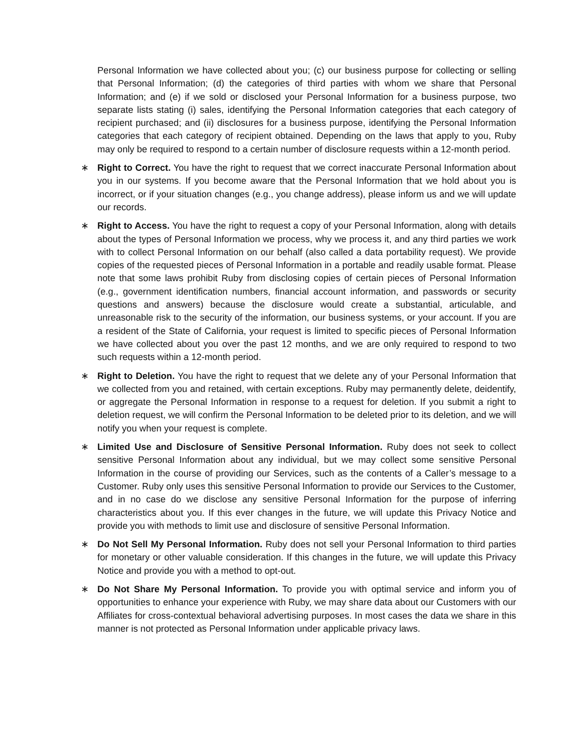Personal Information we have collected about you; (c) our business purpose for collecting or selling that Personal Information; (d) the categories of third parties with whom we share that Personal Information; and (e) if we sold or disclosed your Personal Information for a business purpose, two separate lists stating (i) sales, identifying the Personal Information categories that each category of recipient purchased; and (ii) disclosures for a business purpose, identifying the Personal Information categories that each category of recipient obtained. Depending on the laws that apply to you, Ruby may only be required to respond to a certain number of disclosure requests within a 12-month period.
∗ Right to Correct. You have the right to request that we correct inaccurate Personal Information about you in our systems. If you become aware that the Personal Information that we hold about you is incorrect, or if your situation changes (e.g., you change address), please inform us and we will update our records.
∗ Right to Access. You have the right to request a copy of your Personal Information, along with details about the types of Personal Information we process, why we process it, and any third parties we work with to collect Personal Information on our behalf (also called a data portability request). We provide copies of the requested pieces of Personal Information in a portable and readily usable format. Please note that some laws prohibit Ruby from disclosing copies of certain pieces of Personal Information (e.g., government identification numbers, financial account information, and passwords or security questions and answers) because the disclosure would create a substantial, articulable, and unreasonable risk to the security of the information, our business systems, or your account. If you are a resident of the State of California, your request is limited to specific pieces of Personal Information we have collected about you over the past 12 months, and we are only required to respond to two such requests within a 12-month period.
∗ Right to Deletion. You have the right to request that we delete any of your Personal Information that we collected from you and retained, with certain exceptions. Ruby may permanently delete, deidentify, or aggregate the Personal Information in response to a request for deletion. If you submit a right to deletion request, we will confirm the Personal Information to be deleted prior to its deletion, and we will notify you when your request is complete.
∗ Limited Use and Disclosure of Sensitive Personal Information. Ruby does not seek to collect sensitive Personal Information about any individual, but we may collect some sensitive Personal Information in the course of providing our Services, such as the contents of a Caller’s message to a Customer. Ruby only uses this sensitive Personal Information to provide our Services to the Customer, and in no case do we disclose any sensitive Personal Information for the purpose of inferring characteristics about you. If this ever changes in the future, we will update this Privacy Notice and provide you with methods to limit use and disclosure of sensitive Personal Information.
∗ Do Not Sell My Personal Information. Ruby does not sell your Personal Information to third parties for monetary or other valuable consideration. If this changes in the future, we will update this Privacy Notice and provide you with a method to opt-out.
∗ Do Not Share My Personal Information. To provide you with optimal service and inform you of opportunities to enhance your experience with Ruby, we may share data about our Customers with our Affiliates for cross-contextual behavioral advertising purposes. In most cases the data we share in this manner is not protected as Personal Information under applicable privacy laws.